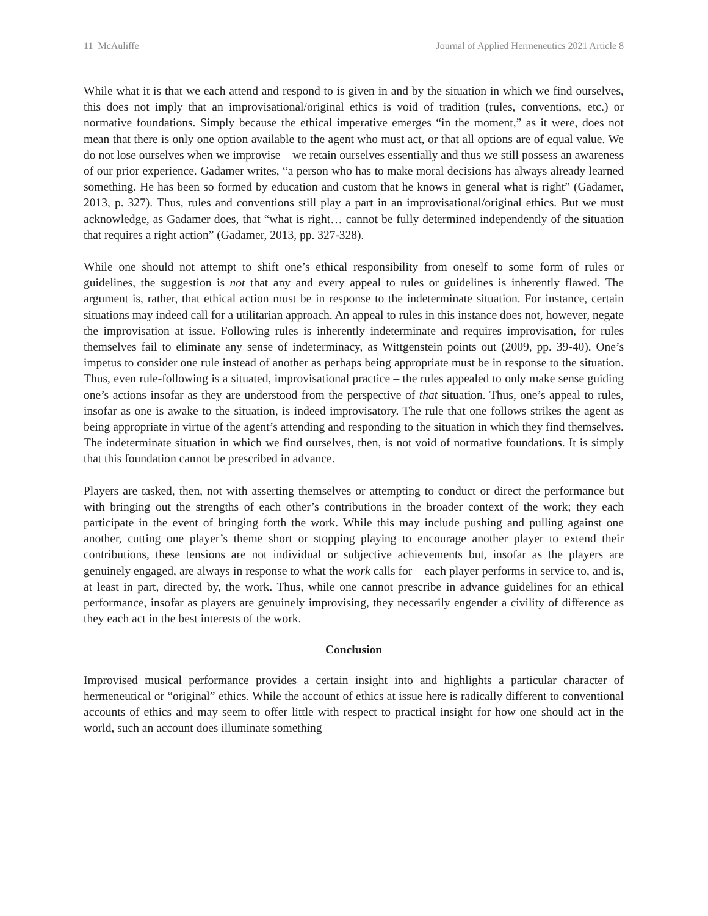11 McAuliffe Journal of Applied Hermeneutics 2021 Article 8
While what it is that we each attend and respond to is given in and by the situation in which we find ourselves, this does not imply that an improvisational/original ethics is void of tradition (rules, conventions, etc.) or normative foundations. Simply because the ethical imperative emerges “in the moment,” as it were, does not mean that there is only one option available to the agent who must act, or that all options are of equal value. We do not lose ourselves when we improvise – we retain ourselves essentially and thus we still possess an awareness of our prior experience. Gadamer writes, “a person who has to make moral decisions has always already learned something. He has been so formed by education and custom that he knows in general what is right” (Gadamer, 2013, p. 327). Thus, rules and conventions still play a part in an improvisational/original ethics. But we must acknowledge, as Gadamer does, that “what is right… cannot be fully determined independently of the situation that requires a right action” (Gadamer, 2013, pp. 327-328).
While one should not attempt to shift one’s ethical responsibility from oneself to some form of rules or guidelines, the suggestion is not that any and every appeal to rules or guidelines is inherently flawed. The argument is, rather, that ethical action must be in response to the indeterminate situation. For instance, certain situations may indeed call for a utilitarian approach. An appeal to rules in this instance does not, however, negate the improvisation at issue. Following rules is inherently indeterminate and requires improvisation, for rules themselves fail to eliminate any sense of indeterminacy, as Wittgenstein points out (2009, pp. 39-40). One’s impetus to consider one rule instead of another as perhaps being appropriate must be in response to the situation. Thus, even rule-following is a situated, improvisational practice – the rules appealed to only make sense guiding one’s actions insofar as they are understood from the perspective of that situation. Thus, one’s appeal to rules, insofar as one is awake to the situation, is indeed improvisatory. The rule that one follows strikes the agent as being appropriate in virtue of the agent’s attending and responding to the situation in which they find themselves. The indeterminate situation in which we find ourselves, then, is not void of normative foundations. It is simply that this foundation cannot be prescribed in advance.
Players are tasked, then, not with asserting themselves or attempting to conduct or direct the performance but with bringing out the strengths of each other’s contributions in the broader context of the work; they each participate in the event of bringing forth the work. While this may include pushing and pulling against one another, cutting one player’s theme short or stopping playing to encourage another player to extend their contributions, these tensions are not individual or subjective achievements but, insofar as the players are genuinely engaged, are always in response to what the work calls for – each player performs in service to, and is, at least in part, directed by, the work. Thus, while one cannot prescribe in advance guidelines for an ethical performance, insofar as players are genuinely improvising, they necessarily engender a civility of difference as they each act in the best interests of the work.
Conclusion
Improvised musical performance provides a certain insight into and highlights a particular character of hermeneutical or “original” ethics. While the account of ethics at issue here is radically different to conventional accounts of ethics and may seem to offer little with respect to practical insight for how one should act in the world, such an account does illuminate something